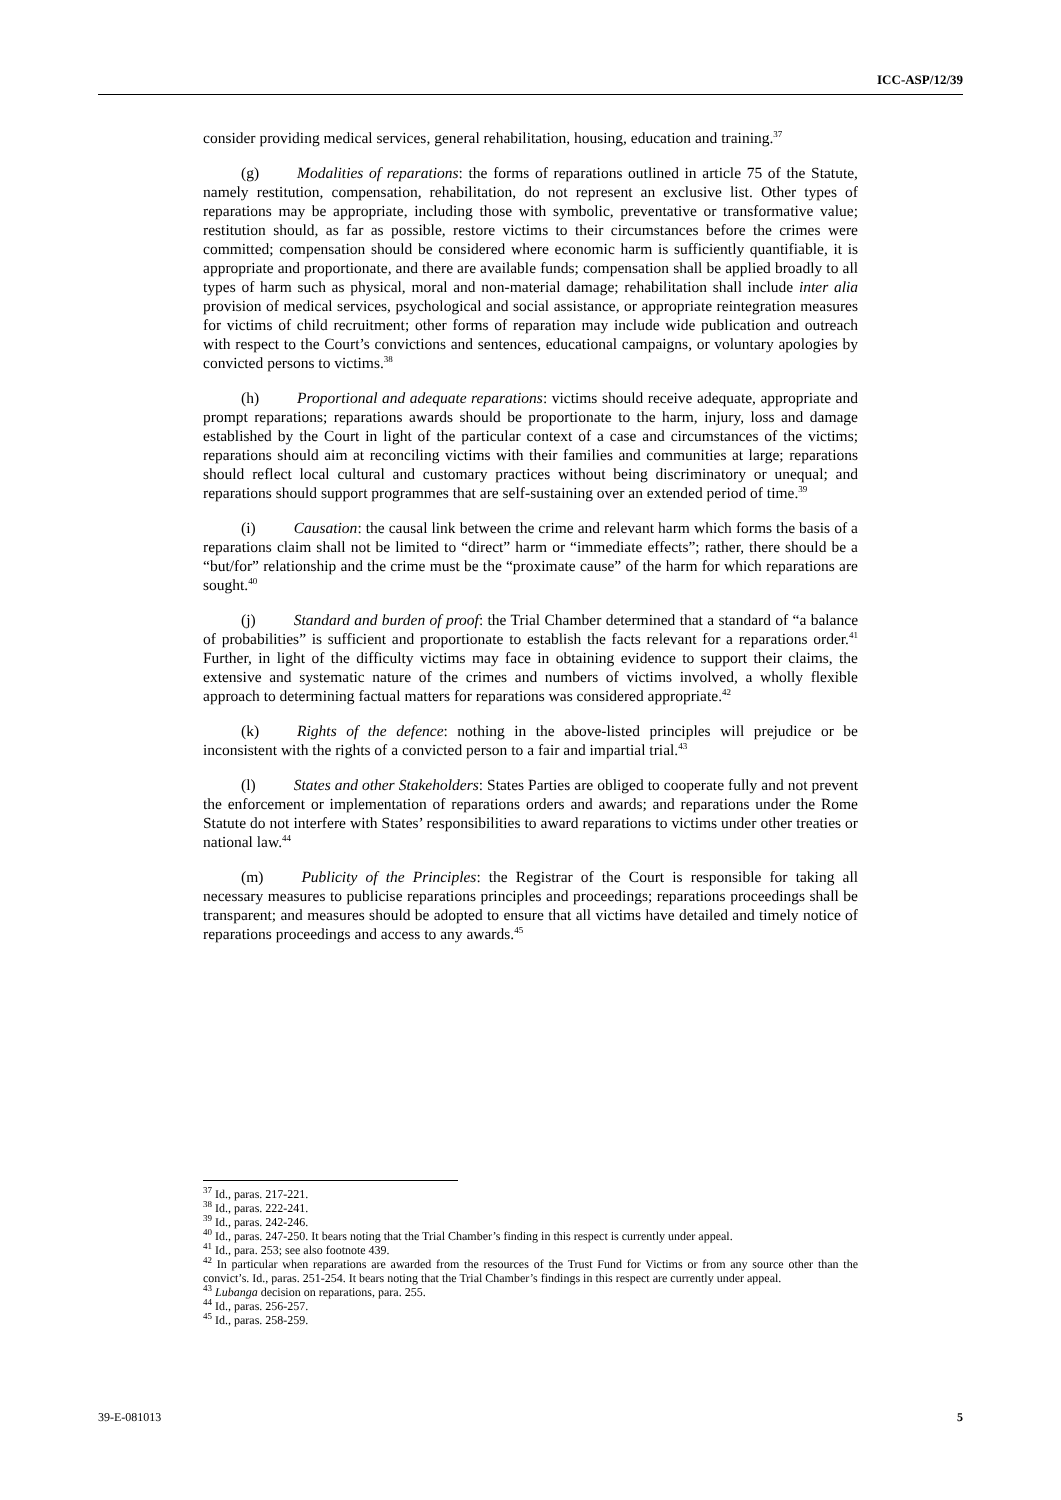ICC-ASP/12/39
consider providing medical services, general rehabilitation, housing, education and training.<sup>37</sup>
(g) Modalities of reparations: the forms of reparations outlined in article 75 of the Statute, namely restitution, compensation, rehabilitation, do not represent an exclusive list. Other types of reparations may be appropriate, including those with symbolic, preventative or transformative value; restitution should, as far as possible, restore victims to their circumstances before the crimes were committed; compensation should be considered where economic harm is sufficiently quantifiable, it is appropriate and proportionate, and there are available funds; compensation shall be applied broadly to all types of harm such as physical, moral and non-material damage; rehabilitation shall include inter alia provision of medical services, psychological and social assistance, or appropriate reintegration measures for victims of child recruitment; other forms of reparation may include wide publication and outreach with respect to the Court’s convictions and sentences, educational campaigns, or voluntary apologies by convicted persons to victims.<sup>38</sup>
(h) Proportional and adequate reparations: victims should receive adequate, appropriate and prompt reparations; reparations awards should be proportionate to the harm, injury, loss and damage established by the Court in light of the particular context of a case and circumstances of the victims; reparations should aim at reconciling victims with their families and communities at large; reparations should reflect local cultural and customary practices without being discriminatory or unequal; and reparations should support programmes that are self-sustaining over an extended period of time.<sup>39</sup>
(i) Causation: the causal link between the crime and relevant harm which forms the basis of a reparations claim shall not be limited to “direct” harm or “immediate effects”; rather, there should be a “but/for” relationship and the crime must be the “proximate cause” of the harm for which reparations are sought.<sup>40</sup>
(j) Standard and burden of proof: the Trial Chamber determined that a standard of “a balance of probabilities” is sufficient and proportionate to establish the facts relevant for a reparations order.<sup>41</sup> Further, in light of the difficulty victims may face in obtaining evidence to support their claims, the extensive and systematic nature of the crimes and numbers of victims involved, a wholly flexible approach to determining factual matters for reparations was considered appropriate.<sup>42</sup>
(k) Rights of the defence: nothing in the above-listed principles will prejudice or be inconsistent with the rights of a convicted person to a fair and impartial trial.<sup>43</sup>
(l) States and other Stakeholders: States Parties are obliged to cooperate fully and not prevent the enforcement or implementation of reparations orders and awards; and reparations under the Rome Statute do not interfere with States’ responsibilities to award reparations to victims under other treaties or national law.<sup>44</sup>
(m) Publicity of the Principles: the Registrar of the Court is responsible for taking all necessary measures to publicise reparations principles and proceedings; reparations proceedings shall be transparent; and measures should be adopted to ensure that all victims have detailed and timely notice of reparations proceedings and access to any awards.<sup>45</sup>
<sup>37</sup> Id., paras. 217-221.
<sup>38</sup> Id., paras. 222-241.
<sup>39</sup> Id., paras. 242-246.
<sup>40</sup> Id., paras. 247-250. It bears noting that the Trial Chamber’s finding in this respect is currently under appeal.
<sup>41</sup> Id., para. 253; see also footnote 439.
<sup>42</sup> In particular when reparations are awarded from the resources of the Trust Fund for Victims or from any source other than the convict’s. Id., paras. 251-254. It bears noting that the Trial Chamber’s findings in this respect are currently under appeal.
<sup>43</sup> Lubanga decision on reparations, para. 255.
<sup>44</sup> Id., paras. 256-257.
<sup>45</sup> Id., paras. 258-259.
39-E-081013 5